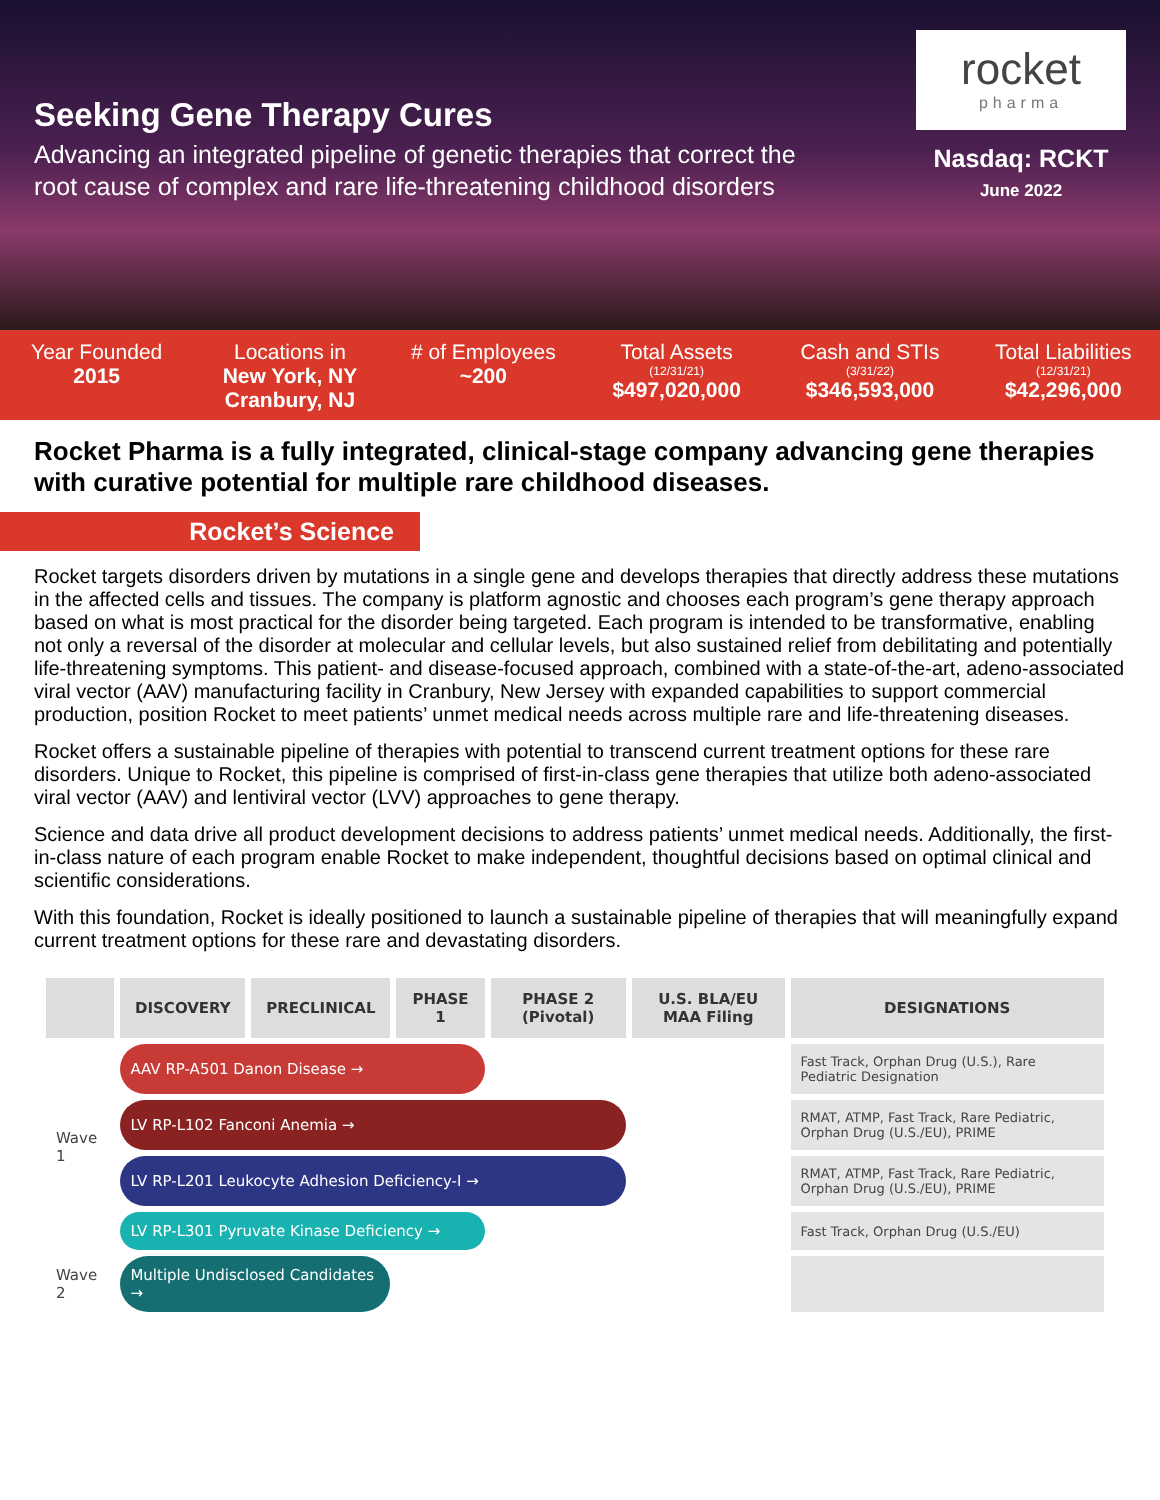Seeking Gene Therapy Cures
Advancing an integrated pipeline of genetic therapies that correct the
root cause of complex and rare life-threatening childhood disorders
rocket
pharma
Nasdaq: RCKT
June 2022
Year Founded
2015
Locations in
New York, NY
Cranbury, NJ
# of Employees
~200
Total Assets
(12/31/21)
$497,020,000
Cash and STIs
(3/31/22)
$346,593,000
Total Liabilities
(12/31/21)
$42,296,000
Rocket Pharma is a fully integrated, clinical-stage company advancing gene therapies with curative potential for multiple rare childhood diseases.
Rocket’s Science
Rocket targets disorders driven by mutations in a single gene and develops therapies that directly address these mutations in the affected cells and tissues. The company is platform agnostic and chooses each program’s gene therapy approach based on what is most practical for the disorder being targeted. Each program is intended to be transformative, enabling not only a reversal of the disorder at molecular and cellular levels, but also sustained relief from debilitating and potentially life-threatening symptoms. This patient- and disease-focused approach, combined with a state-of-the-art, adeno-associated viral vector (AAV) manufacturing facility in Cranbury, New Jersey with expanded capabilities to support commercial production, position Rocket to meet patients’ unmet medical needs across multiple rare and life-threatening diseases.
Rocket offers a sustainable pipeline of therapies with potential to transcend current treatment options for these rare disorders. Unique to Rocket, this pipeline is comprised of first-in-class gene therapies that utilize both adeno-associated viral vector (AAV) and lentiviral vector (LVV) approaches to gene therapy.
Science and data drive all product development decisions to address patients’ unmet medical needs. Additionally, the first-in-class nature of each program enable Rocket to make independent, thoughtful decisions based on optimal clinical and scientific considerations.
With this foundation, Rocket is ideally positioned to launch a sustainable pipeline of therapies that will meaningfully expand current treatment options for these rare and devastating disorders.
| | DISCOVERY | PRECLINICAL | PHASE 1 | PHASE 2 (Pivotal) | U.S. BLA/EU MAA Filing | DESIGNATIONS |
| --- | --- | --- | --- | --- | --- | --- |
| Wave 1 | AAV RP-A501 Danon Disease → | | | | | Fast Track, Orphan Drug (U.S.), Rare Pediatric Designation |
| | LV RP-L102 Fanconi Anemia → | | | | | RMAT, ATMP, Fast Track, Rare Pediatric, Orphan Drug (U.S./EU), PRIME |
| | LV RP-L201 Leukocyte Adhesion Deficiency-I → | | | | | RMAT, ATMP, Fast Track, Rare Pediatric, Orphan Drug (U.S./EU), PRIME |
| | LV RP-L301 Pyruvate Kinase Deficiency → | | | | | Fast Track, Orphan Drug (U.S./EU) |
| Wave 2 | Multiple Undisclosed Candidates → | | | | | |